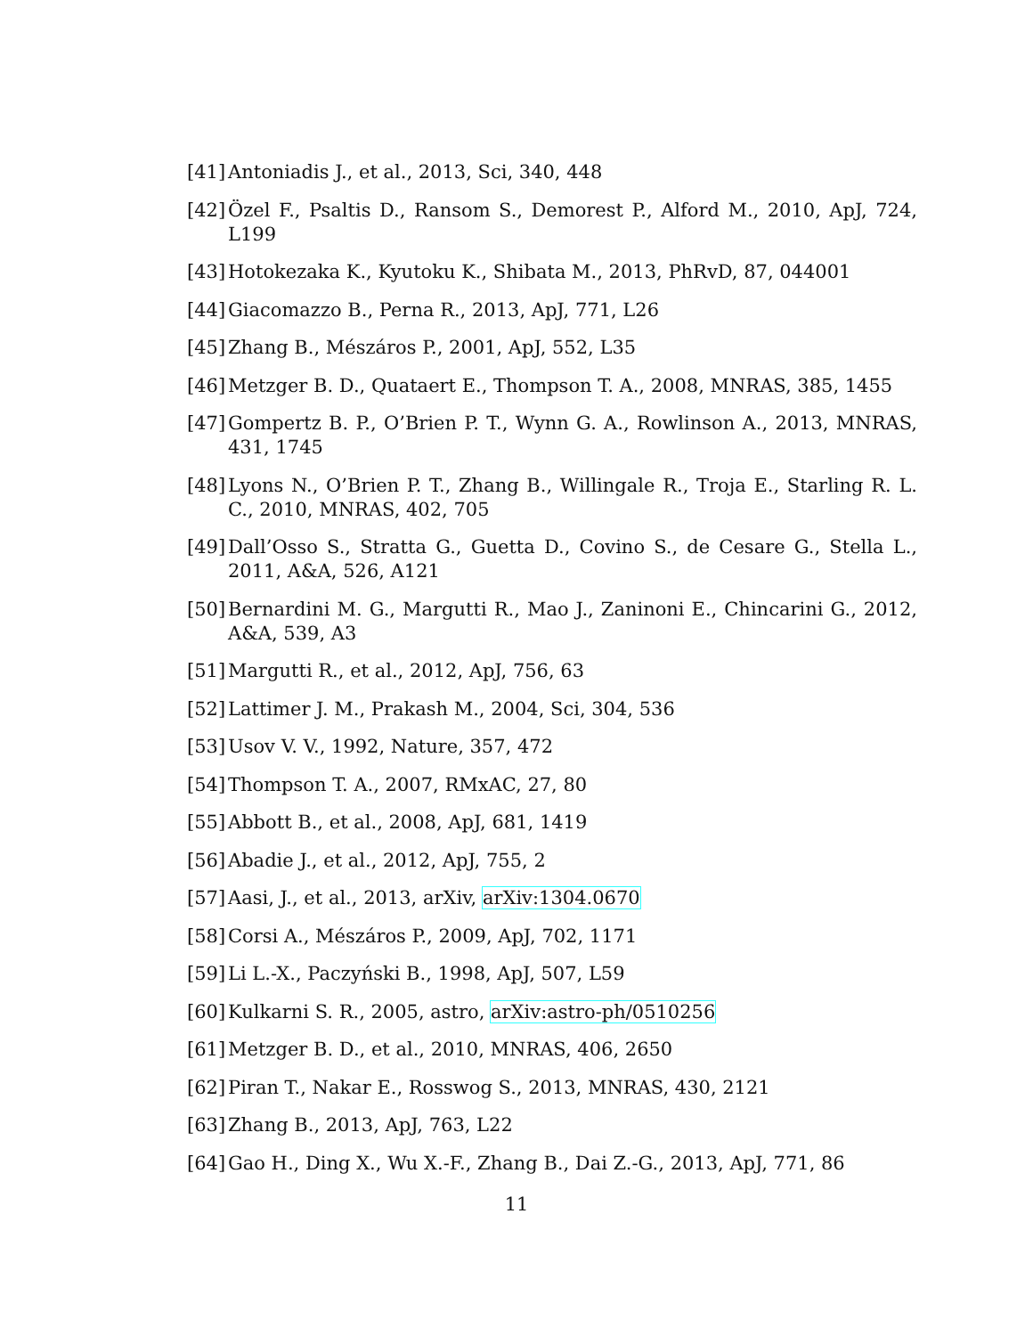[41] Antoniadis J., et al., 2013, Sci, 340, 448
[42] Özel F., Psaltis D., Ransom S., Demorest P., Alford M., 2010, ApJ, 724, L199
[43] Hotokezaka K., Kyutoku K., Shibata M., 2013, PhRvD, 87, 044001
[44] Giacomazzo B., Perna R., 2013, ApJ, 771, L26
[45] Zhang B., Mészáros P., 2001, ApJ, 552, L35
[46] Metzger B. D., Quataert E., Thompson T. A., 2008, MNRAS, 385, 1455
[47] Gompertz B. P., O’Brien P. T., Wynn G. A., Rowlinson A., 2013, MNRAS, 431, 1745
[48] Lyons N., O’Brien P. T., Zhang B., Willingale R., Troja E., Starling R. L. C., 2010, MNRAS, 402, 705
[49] Dall’Osso S., Stratta G., Guetta D., Covino S., de Cesare G., Stella L., 2011, A&A, 526, A121
[50] Bernardini M. G., Margutti R., Mao J., Zaninoni E., Chincarini G., 2012, A&A, 539, A3
[51] Margutti R., et al., 2012, ApJ, 756, 63
[52] Lattimer J. M., Prakash M., 2004, Sci, 304, 536
[53] Usov V. V., 1992, Nature, 357, 472
[54] Thompson T. A., 2007, RMxAC, 27, 80
[55] Abbott B., et al., 2008, ApJ, 681, 1419
[56] Abadie J., et al., 2012, ApJ, 755, 2
[57] Aasi, J., et al., 2013, arXiv, arXiv:1304.0670
[58] Corsi A., Mészáros P., 2009, ApJ, 702, 1171
[59] Li L.-X., Paczyński B., 1998, ApJ, 507, L59
[60] Kulkarni S. R., 2005, astro, arXiv:astro-ph/0510256
[61] Metzger B. D., et al., 2010, MNRAS, 406, 2650
[62] Piran T., Nakar E., Rosswog S., 2013, MNRAS, 430, 2121
[63] Zhang B., 2013, ApJ, 763, L22
[64] Gao H., Ding X., Wu X.-F., Zhang B., Dai Z.-G., 2013, ApJ, 771, 86
11